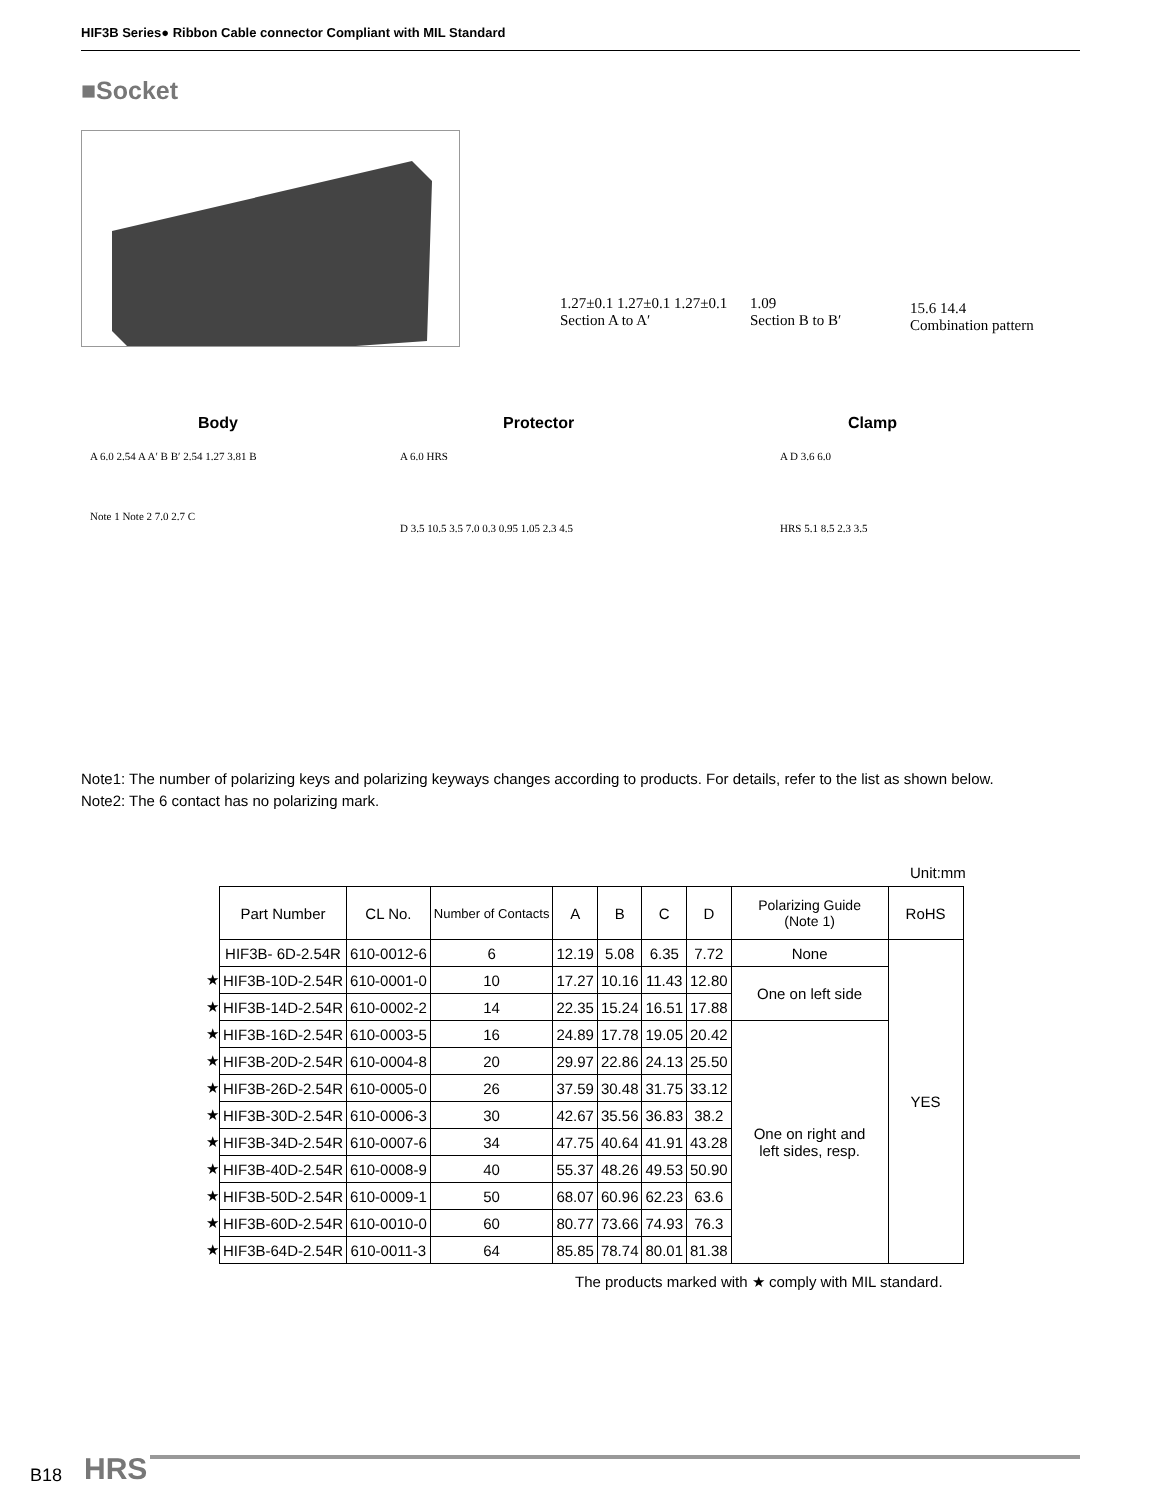HIF3B Series● Ribbon Cable connector Compliant with MIL Standard
■Socket
1.27±0.1 1.27±0.1 1.27±0.1
Section A to A′
1.09
Section B to B′
15.6 14.4
Combination pattern
Body Protector Clamp
A 6.0 2.54 A A′ B B′ 2.54 1.27 3.81 B
Note 1 Note 2 7.0 2.7 C
A 6.0 HRS
D 3.5 10.5 3.5 7.0 0.3 0.95 1.05 2.3 4.5
A D 3.6 6.0
HRS 5.1 8.5 2.3 3.5
Note1: The number of polarizing keys and polarizing keyways changes according to products. For details, refer to the list as shown below.
Note2: The 6 contact has no polarizing mark.
Unit:mm
| | Part Number | CL No. | Number of Contacts | A | B | C | D | Polarizing Guide (Note 1) | RoHS |
| | HIF3B- 6D-2.54R | 610-0012-6 | 6 | 12.19 | 5.08 | 6.35 | 7.72 | None | YES |
| ★ | HIF3B-10D-2.54R | 610-0001-0 | 10 | 17.27 | 10.16 | 11.43 | 12.80 | One on left side | |
| ★ | HIF3B-14D-2.54R | 610-0002-2 | 14 | 22.35 | 15.24 | 16.51 | 17.88 | | |
| ★ | HIF3B-16D-2.54R | 610-0003-5 | 16 | 24.89 | 17.78 | 19.05 | 20.42 | One on right and left sides, resp. | |
| ★ | HIF3B-20D-2.54R | 610-0004-8 | 20 | 29.97 | 22.86 | 24.13 | 25.50 | | |
| ★ | HIF3B-26D-2.54R | 610-0005-0 | 26 | 37.59 | 30.48 | 31.75 | 33.12 | | |
| ★ | HIF3B-30D-2.54R | 610-0006-3 | 30 | 42.67 | 35.56 | 36.83 | 38.2 | | |
| ★ | HIF3B-34D-2.54R | 610-0007-6 | 34 | 47.75 | 40.64 | 41.91 | 43.28 | | |
| ★ | HIF3B-40D-2.54R | 610-0008-9 | 40 | 55.37 | 48.26 | 49.53 | 50.90 | | |
| ★ | HIF3B-50D-2.54R | 610-0009-1 | 50 | 68.07 | 60.96 | 62.23 | 63.6 | | |
| ★ | HIF3B-60D-2.54R | 610-0010-0 | 60 | 80.77 | 73.66 | 74.93 | 76.3 | | |
| ★ | HIF3B-64D-2.54R | 610-0011-3 | 64 | 85.85 | 78.74 | 80.01 | 81.38 | | |
The products marked with ★ comply with MIL standard.
B18 HRS